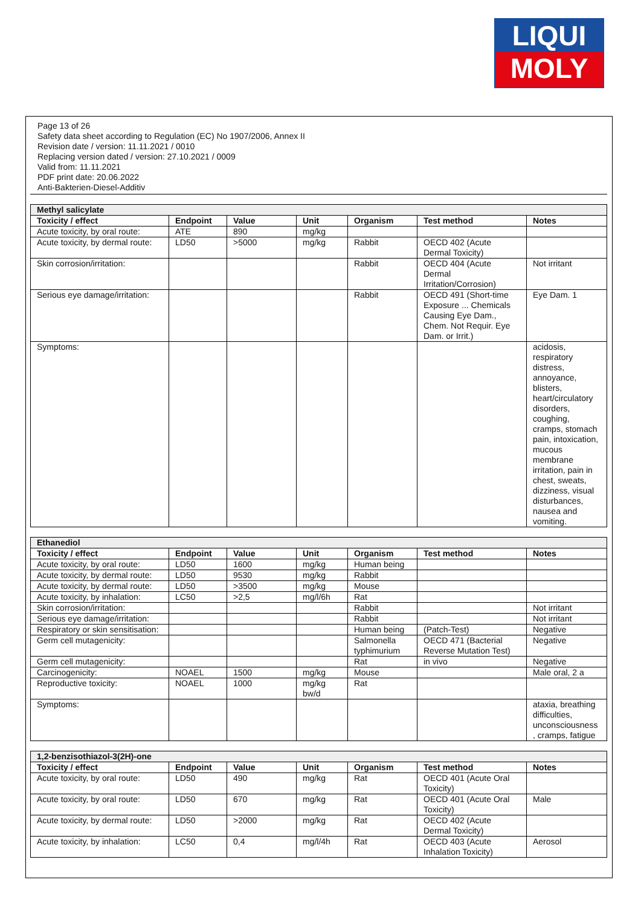LIQUI
MOLY
Page 13 of 26
Safety data sheet according to Regulation (EC) No 1907/2006, Annex II
Revision date / version: 11.11.2021 / 0010
Replacing version dated / version: 27.10.2021 / 0009
Valid from: 11.11.2021
PDF print date: 20.06.2022
Anti-Bakterien-Diesel-Additiv
| Methyl salicylate | | | | | | |
| Toxicity / effect | Endpoint | Value | Unit | Organism | Test method | Notes |
| Acute toxicity, by oral route: | ATE | 890 | mg/kg | | | |
| Acute toxicity, by dermal route: | LD50 | >5000 | mg/kg | Rabbit | OECD 402 (Acute Dermal Toxicity) | |
| Skin corrosion/irritation: | | | | Rabbit | OECD 404 (Acute Dermal Irritation/Corrosion) | Not irritant |
| Serious eye damage/irritation: | | | | Rabbit | OECD 491 (Short-time Exposure ... Chemicals Causing Eye Dam., Chem. Not Requir. Eye Dam. or Irrit.) | Eye Dam. 1 |
| Symptoms: | | | | | | acidosis, respiratory distress, annoyance, blisters, heart/circulatory disorders, coughing, cramps, stomach pain, intoxication, mucous membrane irritation, pain in chest, sweats, dizziness, visual disturbances, nausea and vomiting. |
| Ethanediol | | | | | | |
| Toxicity / effect | Endpoint | Value | Unit | Organism | Test method | Notes |
| Acute toxicity, by oral route: | LD50 | 1600 | mg/kg | Human being | | |
| Acute toxicity, by dermal route: | LD50 | 9530 | mg/kg | Rabbit | | |
| Acute toxicity, by dermal route: | LD50 | >3500 | mg/kg | Mouse | | |
| Acute toxicity, by inhalation: | LC50 | >2,5 | mg/l/6h | Rat | | |
| Skin corrosion/irritation: | | | | Rabbit | | Not irritant |
| Serious eye damage/irritation: | | | | Rabbit | | Not irritant |
| Respiratory or skin sensitisation: | | | | Human being | (Patch-Test) | Negative |
| Germ cell mutagenicity: | | | | Salmonella typhimurium | OECD 471 (Bacterial Reverse Mutation Test) | Negative |
| Germ cell mutagenicity: | | | | Rat | in vivo | Negative |
| Carcinogenicity: | NOAEL | 1500 | mg/kg | Mouse | | Male oral, 2 a |
| Reproductive toxicity: | NOAEL | 1000 | mg/kg bw/d | Rat | | |
| Symptoms: | | | | | | ataxia, breathing difficulties, unconsciousness , cramps, fatigue |
| 1,2-benzisothiazol-3(2H)-one | | | | | | |
| Toxicity / effect | Endpoint | Value | Unit | Organism | Test method | Notes |
| Acute toxicity, by oral route: | LD50 | 490 | mg/kg | Rat | OECD 401 (Acute Oral Toxicity) | |
| Acute toxicity, by oral route: | LD50 | 670 | mg/kg | Rat | OECD 401 (Acute Oral Toxicity) | Male |
| Acute toxicity, by dermal route: | LD50 | >2000 | mg/kg | Rat | OECD 402 (Acute Dermal Toxicity) | |
| Acute toxicity, by inhalation: | LC50 | 0,4 | mg/l/4h | Rat | OECD 403 (Acute Inhalation Toxicity) | Aerosol |